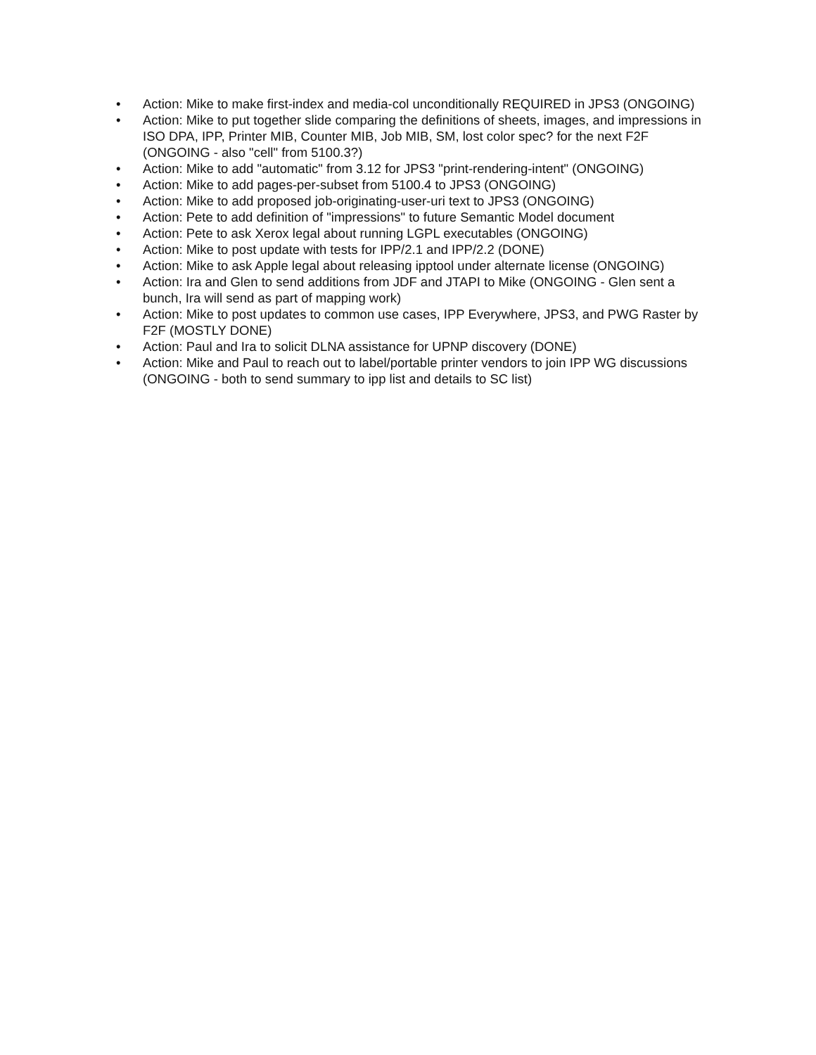• Action: Mike to make first-index and media-col unconditionally REQUIRED in JPS3 (ONGOING)
• Action: Mike to put together slide comparing the definitions of sheets, images, and impressions in ISO DPA, IPP, Printer MIB, Counter MIB, Job MIB, SM, lost color spec? for the next F2F (ONGOING - also "cell" from 5100.3?)
• Action: Mike to add "automatic" from 3.12 for JPS3 "print-rendering-intent" (ONGOING)
• Action: Mike to add pages-per-subset from 5100.4 to JPS3 (ONGOING)
• Action: Mike to add proposed job-originating-user-uri text to JPS3 (ONGOING)
• Action: Pete to add definition of "impressions" to future Semantic Model document
• Action: Pete to ask Xerox legal about running LGPL executables (ONGOING)
• Action: Mike to post update with tests for IPP/2.1 and IPP/2.2 (DONE)
• Action: Mike to ask Apple legal about releasing ipptool under alternate license (ONGOING)
• Action: Ira and Glen to send additions from JDF and JTAPI to Mike (ONGOING - Glen sent a bunch, Ira will send as part of mapping work)
• Action: Mike to post updates to common use cases, IPP Everywhere, JPS3, and PWG Raster by F2F (MOSTLY DONE)
• Action: Paul and Ira to solicit DLNA assistance for UPNP discovery (DONE)
• Action: Mike and Paul to reach out to label/portable printer vendors to join IPP WG discussions (ONGOING - both to send summary to ipp list and details to SC list)